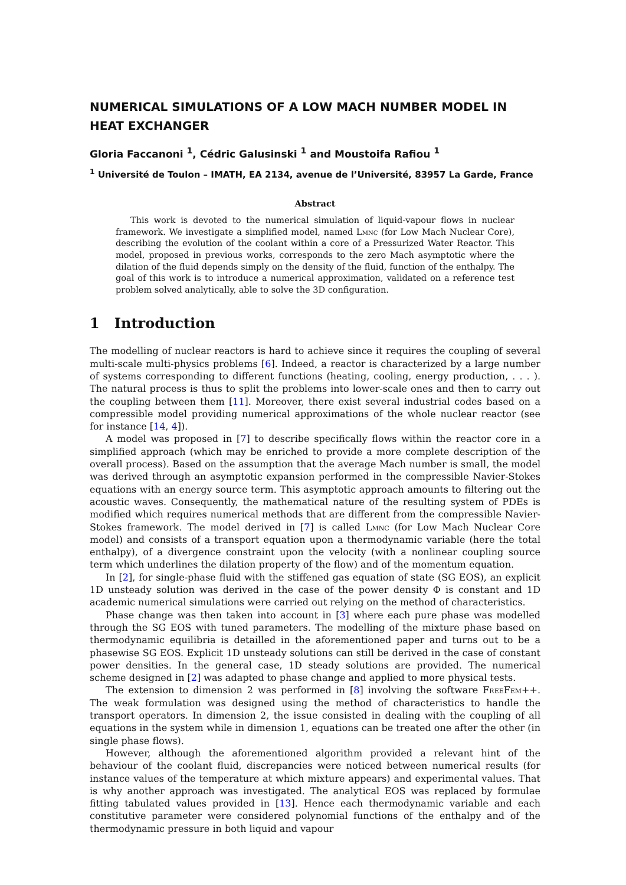NUMERICAL SIMULATIONS OF A LOW MACH NUMBER MODEL IN HEAT EXCHANGER
Gloria Faccanoni <sup>1</sup>, Cédric Galusinski <sup>1</sup> and Moustoifa Rafiou <sup>1</sup>
<sup>1</sup> Université de Toulon – IMATH, EA 2134, avenue de l’Université, 83957 La Garde, France
Abstract
This work is devoted to the numerical simulation of liquid-vapour flows in nuclear framework. We investigate a simplified model, named Lmnc (for Low Mach Nuclear Core), describing the evolution of the coolant within a core of a Pressurized Water Reactor. This model, proposed in previous works, corresponds to the zero Mach asymptotic where the dilation of the fluid depends simply on the density of the fluid, function of the enthalpy. The goal of this work is to introduce a numerical approximation, validated on a reference test problem solved analytically, able to solve the 3D configuration.
1 Introduction
The modelling of nuclear reactors is hard to achieve since it requires the coupling of several multi-scale multi-physics problems [6]. Indeed, a reactor is characterized by a large number of systems corresponding to different functions (heating, cooling, energy production, . . . ). The natural process is thus to split the problems into lower-scale ones and then to carry out the coupling between them [11]. Moreover, there exist several industrial codes based on a compressible model providing numerical approximations of the whole nuclear reactor (see for instance [14, 4]).
A model was proposed in [7] to describe specifically flows within the reactor core in a simplified approach (which may be enriched to provide a more complete description of the overall process). Based on the assumption that the average Mach number is small, the model was derived through an asymptotic expansion performed in the compressible Navier-Stokes equations with an energy source term. This asymptotic approach amounts to filtering out the acoustic waves. Consequently, the mathematical nature of the resulting system of PDEs is modified which requires numerical methods that are different from the compressible Navier-Stokes framework. The model derived in [7] is called Lmnc (for Low Mach Nuclear Core model) and consists of a transport equation upon a thermodynamic variable (here the total enthalpy), of a divergence constraint upon the velocity (with a nonlinear coupling source term which underlines the dilation property of the flow) and of the momentum equation.
In [2], for single-phase fluid with the stiffened gas equation of state (SG EOS), an explicit 1D unsteady solution was derived in the case of the power density Φ is constant and 1D academic numerical simulations were carried out relying on the method of characteristics.
Phase change was then taken into account in [3] where each pure phase was modelled through the SG EOS with tuned parameters. The modelling of the mixture phase based on thermodynamic equilibria is detailled in the aforementioned paper and turns out to be a phasewise SG EOS. Explicit 1D unsteady solutions can still be derived in the case of constant power densities. In the general case, 1D steady solutions are provided. The numerical scheme designed in [2] was adapted to phase change and applied to more physical tests.
The extension to dimension 2 was performed in [8] involving the software FreeFem++. The weak formulation was designed using the method of characteristics to handle the transport operators. In dimension 2, the issue consisted in dealing with the coupling of all equations in the system while in dimension 1, equations can be treated one after the other (in single phase flows).
However, although the aforementioned algorithm provided a relevant hint of the behaviour of the coolant fluid, discrepancies were noticed between numerical results (for instance values of the temperature at which mixture appears) and experimental values. That is why another approach was investigated. The analytical EOS was replaced by formulae fitting tabulated values provided in [13]. Hence each thermodynamic variable and each constitutive parameter were considered polynomial functions of the enthalpy and of the thermodynamic pressure in both liquid and vapour